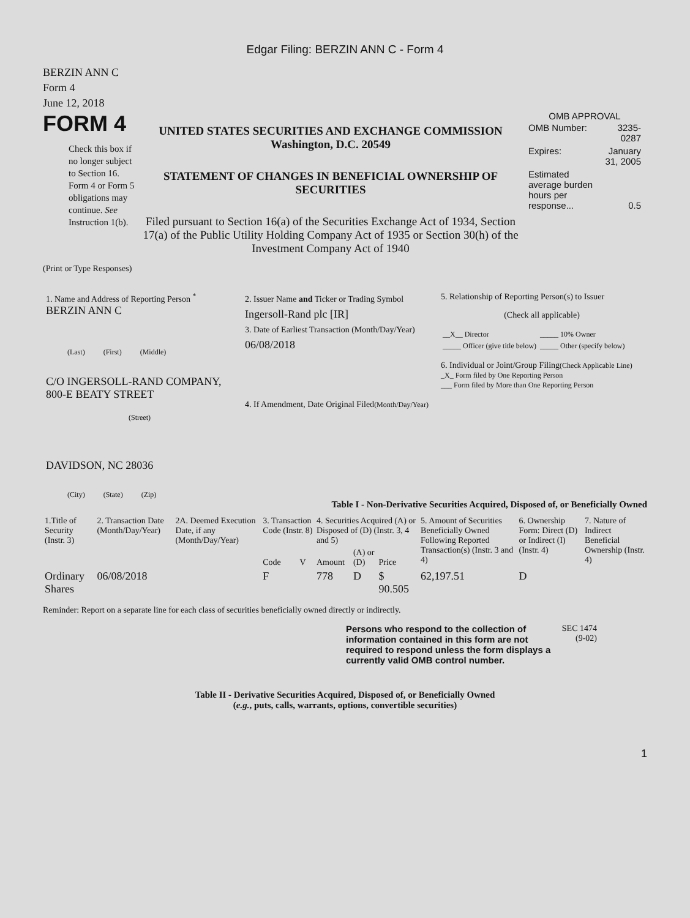Edgar Filing: BERZIN ANN C - Form 4
BERZIN ANN C
Form 4
June 12, 2018
FORM 4
Check this box if no longer subject to Section 16. Form 4 or Form 5 obligations may continue. See Instruction 1(b).
UNITED STATES SECURITIES AND EXCHANGE COMMISSION
Washington, D.C. 20549
STATEMENT OF CHANGES IN BENEFICIAL OWNERSHIP OF SECURITIES
Filed pursuant to Section 16(a) of the Securities Exchange Act of 1934, Section 17(a) of the Public Utility Holding Company Act of 1935 or Section 30(h) of the Investment Company Act of 1940
OMB APPROVAL
| OMB Number: | 3235-0287 |
| Expires: | January 31, 2005 |
| Estimated average burden hours per response... | 0.5 |
(Print or Type Responses)
1. Name and Address of Reporting Person <sup>*</sup>
BERZIN ANN C
(Last) (First) (Middle)
C/O INGERSOLL-RAND COMPANY, 800-E BEATY STREET
(Street)
DAVIDSON, NC 28036
(City) (State) (Zip)
2. Issuer Name and Ticker or Trading Symbol
Ingersoll-Rand plc [IR]
3. Date of Earliest Transaction (Month/Day/Year)
06/08/2018
4. If Amendment, Date Original Filed(Month/Day/Year)
5. Relationship of Reporting Person(s) to Issuer
(Check all applicable)
| __X__ Director | _____ 10% Owner |
| _____ Officer (give title below) | _____ Other (specify below) |
6. Individual or Joint/Group Filing(Check Applicable Line)
_X_ Form filed by One Reporting Person
___ Form filed by More than One Reporting Person
Table I - Non-Derivative Securities Acquired, Disposed of, or Beneficially Owned
| 1.Title of Security (Instr. 3) | 2. Transaction Date (Month/Day/Year) | 2A. Deemed Execution Date, if any (Month/Day/Year) | 3. Transaction Code (Instr. 8) | | 4. Securities Acquired (A) or Disposed of (D) (Instr. 3, 4 and 5) | | | 5. Amount of Securities Beneficially Owned Following Reported Transaction(s) (Instr. 3 and 4) | 6. Ownership Form: Direct (D) or Indirect (I) (Instr. 4) | 7. Nature of Indirect Beneficial Ownership (Instr. 4) |
| --- | --- | --- | --- | --- | --- | --- | --- | --- | --- | --- |
| | | | Code | V | Amount | (A) or (D) | Price | | | |
| Ordinary Shares | 06/08/2018 | | F | | 778 | D | $ 90.505 | 62,197.51 | D | |
Reminder: Report on a separate line for each class of securities beneficially owned directly or indirectly.
Persons who respond to the collection of information contained in this form are not required to respond unless the form displays a currently valid OMB control number.
SEC 1474 (9-02)
Table II - Derivative Securities Acquired, Disposed of, or Beneficially Owned
(e.g., puts, calls, warrants, options, convertible securities)
1